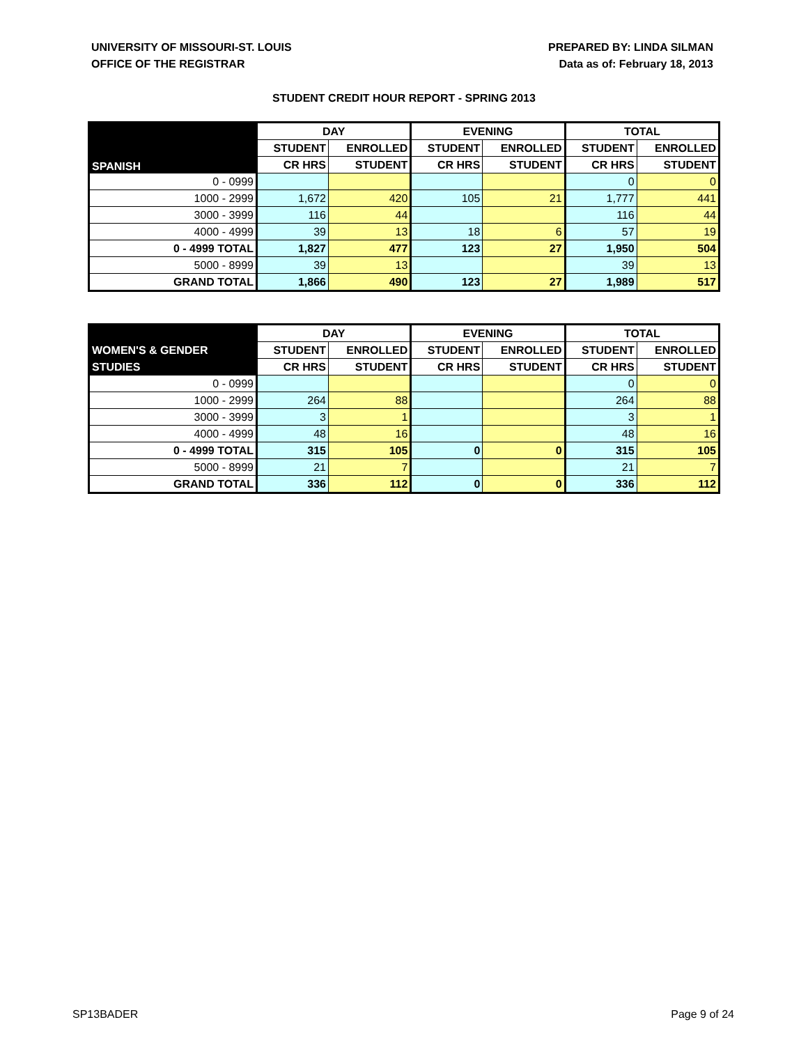UNIVERSITY OF MISSOURI-ST. LOUIS
OFFICE OF THE REGISTRAR
PREPARED BY: LINDA SILMAN
Data as of: February 18, 2013
STUDENT CREDIT HOUR REPORT - SPRING 2013
| | DAY | | EVENING | | TOTAL | |
| --- | --- | --- | --- | --- | --- | --- |
| SPANISH | STUDENT | ENROLLED | STUDENT | ENROLLED | STUDENT | ENROLLED |
| | CR HRS | STUDENT | CR HRS | STUDENT | CR HRS | STUDENT |
| 0 - 0999 | | | | | 0 | 0 |
| 1000 - 2999 | 1,672 | 420 | 105 | 21 | 1,777 | 441 |
| 3000 - 3999 | 116 | 44 | | | 116 | 44 |
| 4000 - 4999 | 39 | 13 | 18 | 6 | 57 | 19 |
| 0 - 4999 TOTAL | 1,827 | 477 | 123 | 27 | 1,950 | 504 |
| 5000 - 8999 | 39 | 13 | | | 39 | 13 |
| GRAND TOTAL | 1,866 | 490 | 123 | 27 | 1,989 | 517 |
| | DAY | | EVENING | | TOTAL | |
| --- | --- | --- | --- | --- | --- | --- |
| WOMEN'S & GENDER | STUDENT | ENROLLED | STUDENT | ENROLLED | STUDENT | ENROLLED |
| STUDIES | CR HRS | STUDENT | CR HRS | STUDENT | CR HRS | STUDENT |
| 0 - 0999 | | | | | 0 | 0 |
| 1000 - 2999 | 264 | 88 | | | 264 | 88 |
| 3000 - 3999 | 3 | 1 | | | 3 | 1 |
| 4000 - 4999 | 48 | 16 | | | 48 | 16 |
| 0 - 4999 TOTAL | 315 | 105 | 0 | 0 | 315 | 105 |
| 5000 - 8999 | 21 | 7 | | | 21 | 7 |
| GRAND TOTAL | 336 | 112 | 0 | 0 | 336 | 112 |
SP13BADER Page 9 of 24